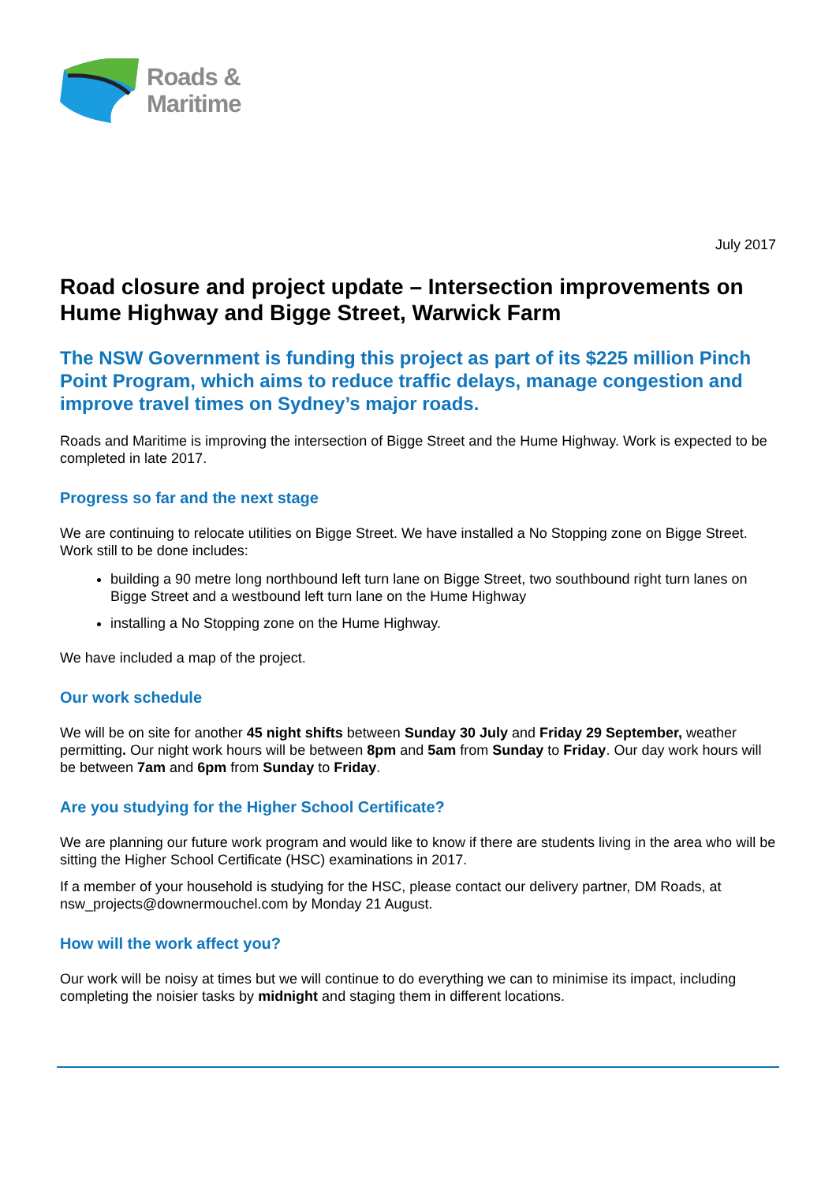Roads &
Maritime
July 2017
Road closure and project update – Intersection improvements on Hume Highway and Bigge Street, Warwick Farm
The NSW Government is funding this project as part of its $225 million Pinch Point Program, which aims to reduce traffic delays, manage congestion and improve travel times on Sydney’s major roads.
Roads and Maritime is improving the intersection of Bigge Street and the Hume Highway. Work is expected to be completed in late 2017.
Progress so far and the next stage
We are continuing to relocate utilities on Bigge Street. We have installed a No Stopping zone on Bigge Street. Work still to be done includes:
building a 90 metre long northbound left turn lane on Bigge Street, two southbound right turn lanes on Bigge Street and a westbound left turn lane on the Hume Highway
installing a No Stopping zone on the Hume Highway.
We have included a map of the project.
Our work schedule
We will be on site for another 45 night shifts between Sunday 30 July and Friday 29 September, weather permitting. Our night work hours will be between 8pm and 5am from Sunday to Friday. Our day work hours will be between 7am and 6pm from Sunday to Friday.
Are you studying for the Higher School Certificate?
We are planning our future work program and would like to know if there are students living in the area who will be sitting the Higher School Certificate (HSC) examinations in 2017.
If a member of your household is studying for the HSC, please contact our delivery partner, DM Roads, at nsw_projects@downermouchel.com by Monday 21 August.
How will the work affect you?
Our work will be noisy at times but we will continue to do everything we can to minimise its impact, including completing the noisier tasks by midnight and staging them in different locations.